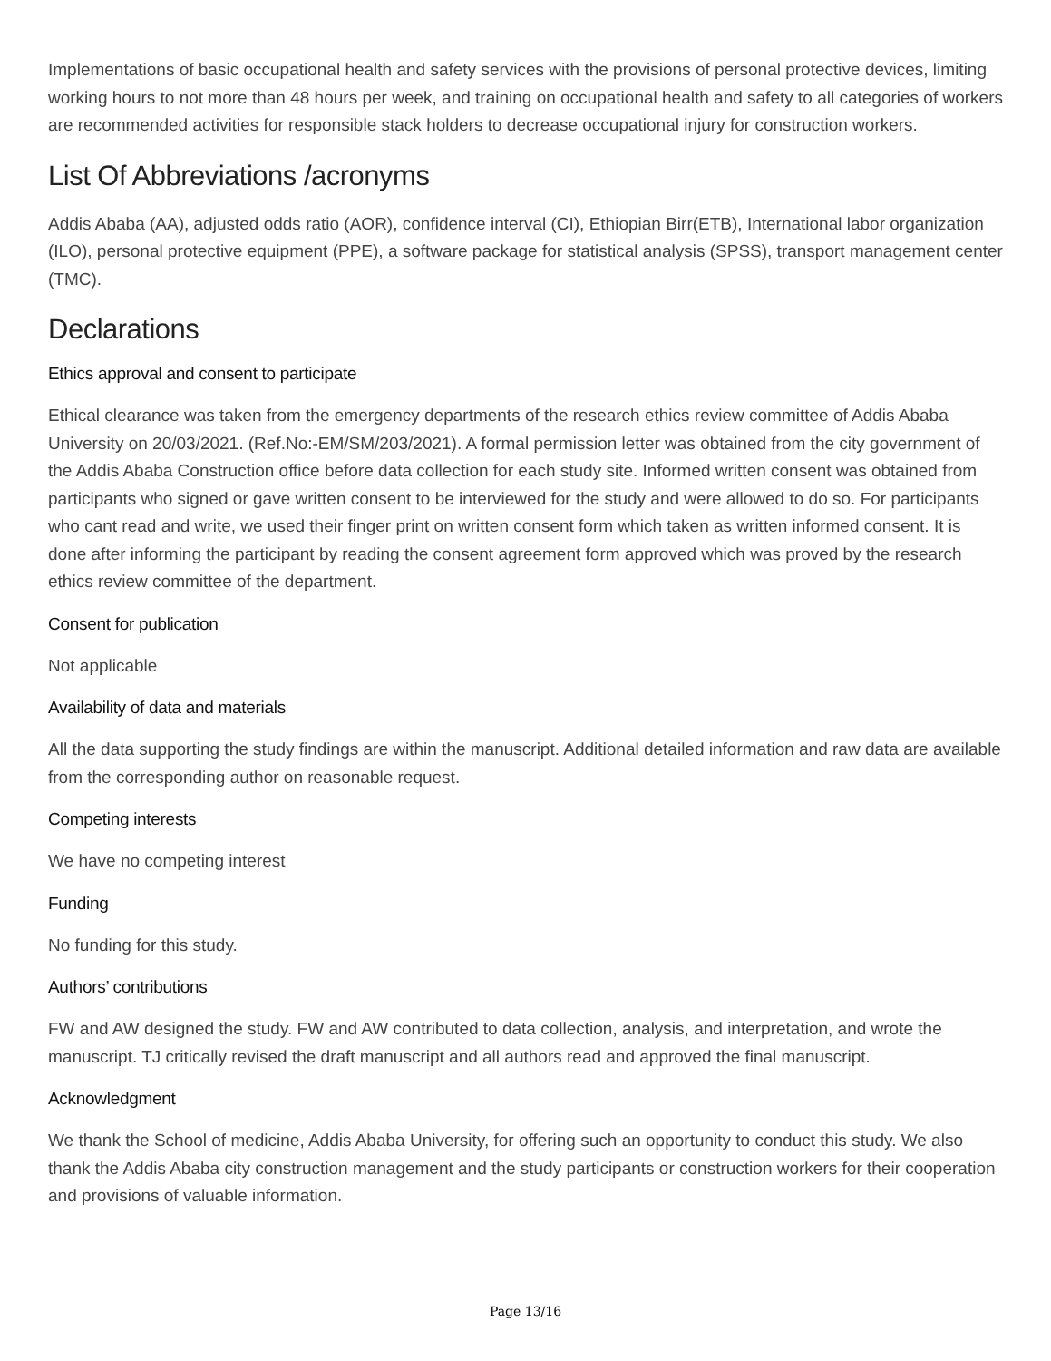Implementations of basic occupational health and safety services with the provisions of personal protective devices, limiting working hours to not more than 48 hours per week, and training on occupational health and safety to all categories of workers are recommended activities for responsible stack holders to decrease occupational injury for construction workers.
List Of Abbreviations /acronyms
Addis Ababa (AA), adjusted odds ratio (AOR), confidence interval (CI), Ethiopian Birr(ETB), International labor organization (ILO), personal protective equipment (PPE), a software package for statistical analysis (SPSS), transport management center (TMC).
Declarations
Ethics approval and consent to participate
Ethical clearance was taken from the emergency departments of the research ethics review committee of Addis Ababa University on 20/03/2021. (Ref.No:-EM/SM/203/2021). A formal permission letter was obtained from the city government of the Addis Ababa Construction office before data collection for each study site. Informed written consent was obtained from participants who signed or gave written consent to be interviewed for the study and were allowed to do so. For participants who cant read and write, we used their finger print on written consent form which taken as written informed consent. It is done after informing the participant by reading the consent agreement form approved which was proved by the research ethics review committee of the department.
Consent for publication
Not applicable
Availability of data and materials
All the data supporting the study findings are within the manuscript. Additional detailed information and raw data are available from the corresponding author on reasonable request.
Competing interests
We have no competing interest
Funding
No funding for this study.
Authors’ contributions
FW and AW designed the study. FW and AW contributed to data collection, analysis, and interpretation, and wrote the manuscript. TJ critically revised the draft manuscript and all authors read and approved the final manuscript.
Acknowledgment
We thank the School of medicine, Addis Ababa University, for offering such an opportunity to conduct this study. We also thank the Addis Ababa city construction management and the study participants or construction workers for their cooperation and provisions of valuable information.
Page 13/16